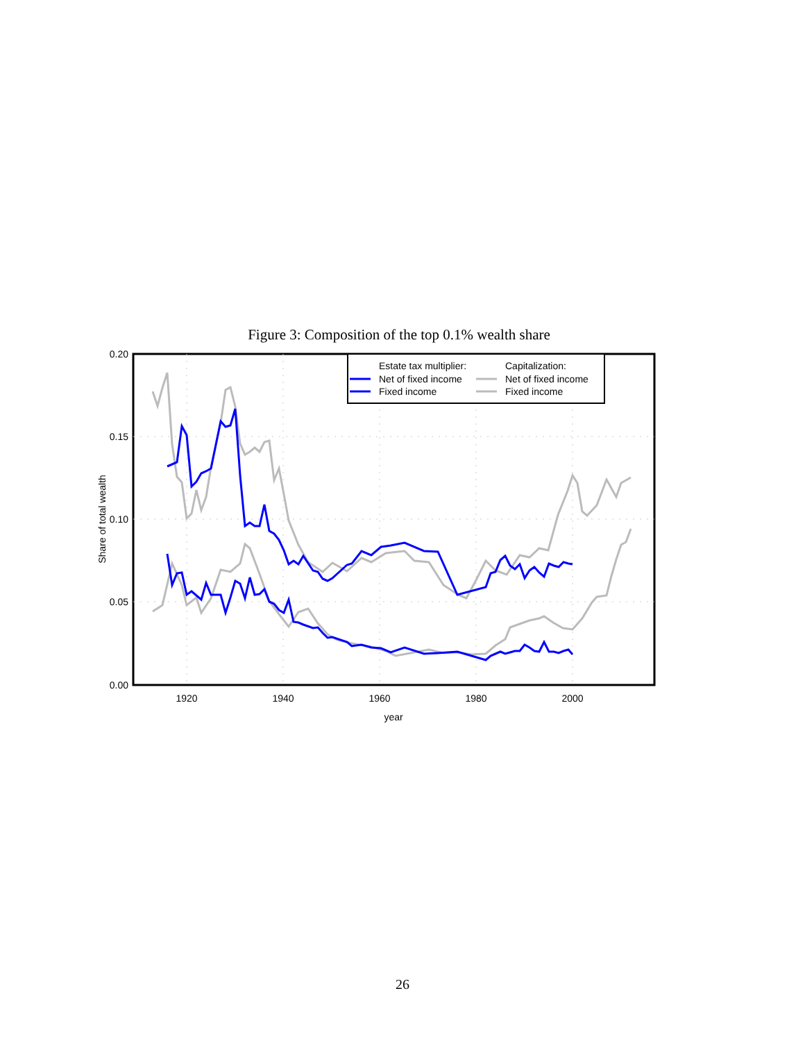Figure 3: Composition of the top 0.1% wealth share
0.20
0.15
0.10
0.05
0.00
1920
1940
1960
1980
2000
year
Share of total wealth
Estate tax multiplier:
Net of fixed income
Fixed income
Capitalization:
Net of fixed income
Fixed income
26